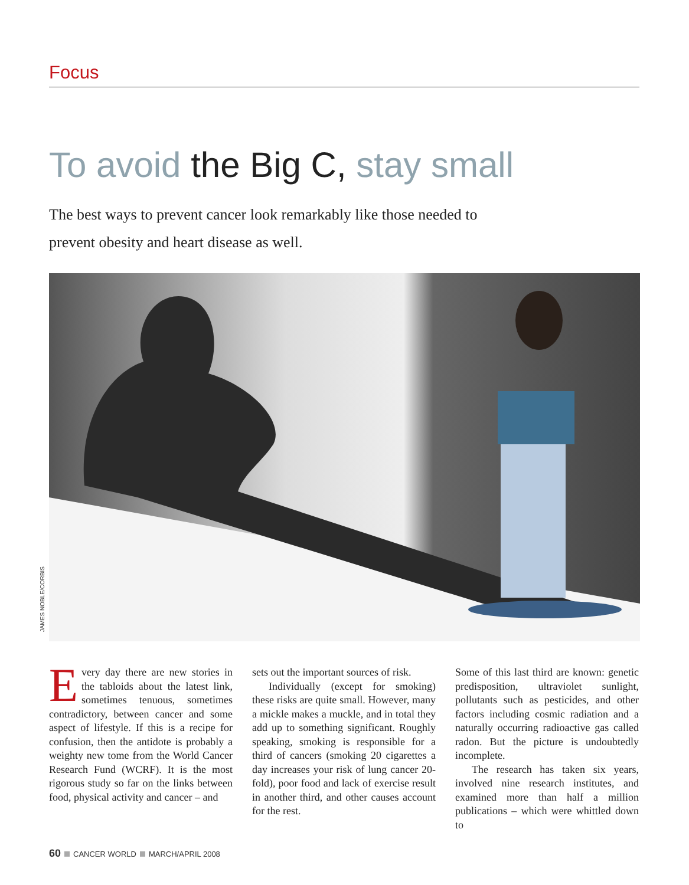Focus
To avoid the Big C, stay small
The best ways to prevent cancer look remarkably like those needed to prevent obesity and heart disease as well.
JAMES NOBLE/CORBIS
Every day there are new stories in the tabloids about the latest link, sometimes tenuous, sometimes contradictory, between cancer and some aspect of lifestyle. If this is a recipe for confusion, then the antidote is probably a weighty new tome from the World Cancer Research Fund (WCRF). It is the most rigorous study so far on the links between food, physical activity and cancer – and
sets out the important sources of risk.
Individually (except for smoking) these risks are quite small. However, many a mickle makes a muckle, and in total they add up to something significant. Roughly speaking, smoking is responsible for a third of cancers (smoking 20 cigarettes a day increases your risk of lung cancer 20-fold), poor food and lack of exercise result in another third, and other causes account for the rest.
Some of this last third are known: genetic predisposition, ultraviolet sunlight, pollutants such as pesticides, and other factors including cosmic radiation and a naturally occurring radioactive gas called radon. But the picture is undoubtedly incomplete.
The research has taken six years, involved nine research institutes, and examined more than half a million publications – which were whittled down to
60 CANCER WORLD MARCH/APRIL 2008